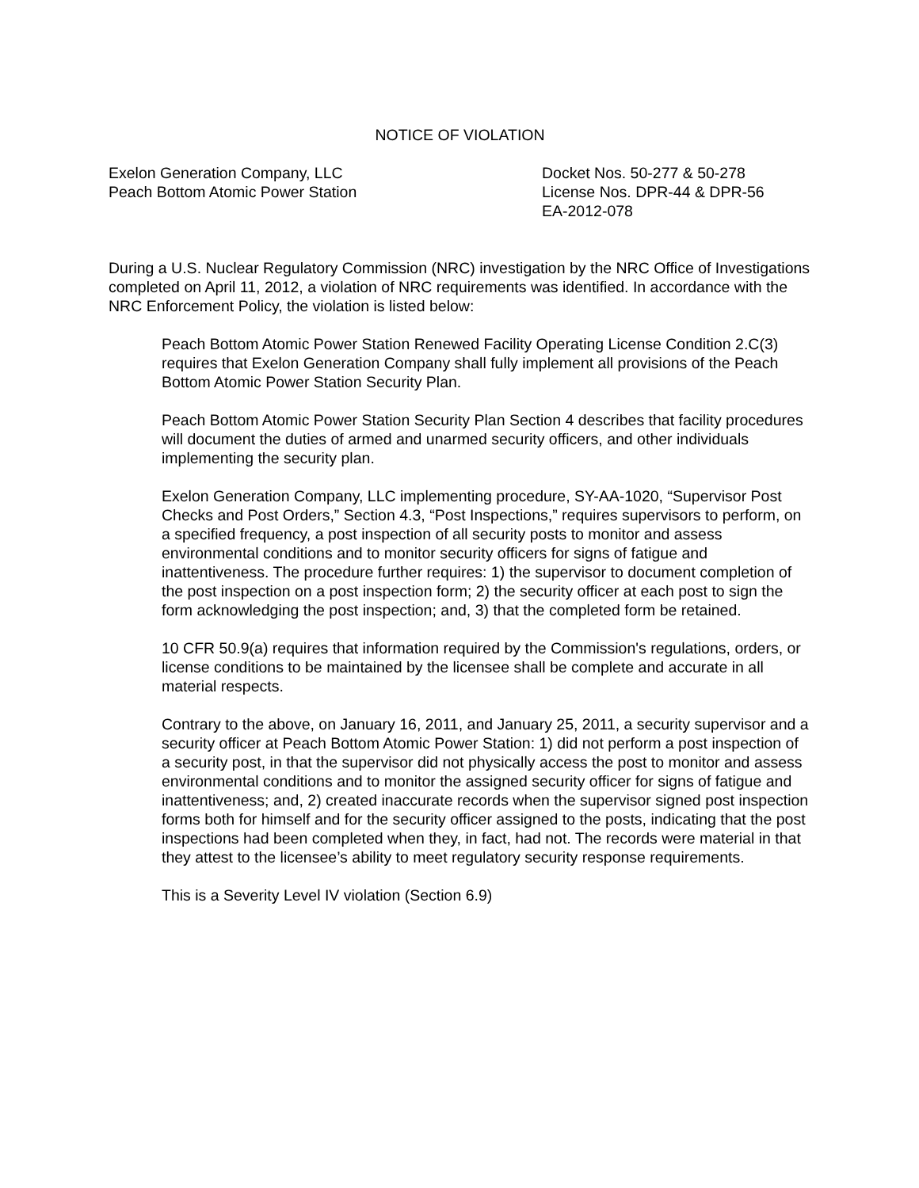NOTICE OF VIOLATION
Exelon Generation Company, LLC
Peach Bottom Atomic Power Station
Docket Nos. 50-277 & 50-278
License Nos. DPR-44 & DPR-56
EA-2012-078
During a U.S. Nuclear Regulatory Commission (NRC) investigation by the NRC Office of Investigations completed on April 11, 2012, a violation of NRC requirements was identified. In accordance with the NRC Enforcement Policy, the violation is listed below:
Peach Bottom Atomic Power Station Renewed Facility Operating License Condition 2.C(3) requires that Exelon Generation Company shall fully implement all provisions of the Peach Bottom Atomic Power Station Security Plan.
Peach Bottom Atomic Power Station Security Plan Section 4 describes that facility procedures will document the duties of armed and unarmed security officers, and other individuals implementing the security plan.
Exelon Generation Company, LLC implementing procedure, SY-AA-1020, “Supervisor Post Checks and Post Orders,” Section 4.3, “Post Inspections,” requires supervisors to perform, on a specified frequency, a post inspection of all security posts to monitor and assess environmental conditions and to monitor security officers for signs of fatigue and inattentiveness. The procedure further requires: 1) the supervisor to document completion of the post inspection on a post inspection form; 2) the security officer at each post to sign the form acknowledging the post inspection; and, 3) that the completed form be retained.
10 CFR 50.9(a) requires that information required by the Commission's regulations, orders, or license conditions to be maintained by the licensee shall be complete and accurate in all material respects.
Contrary to the above, on January 16, 2011, and January 25, 2011, a security supervisor and a security officer at Peach Bottom Atomic Power Station: 1) did not perform a post inspection of a security post, in that the supervisor did not physically access the post to monitor and assess environmental conditions and to monitor the assigned security officer for signs of fatigue and inattentiveness; and, 2) created inaccurate records when the supervisor signed post inspection forms both for himself and for the security officer assigned to the posts, indicating that the post inspections had been completed when they, in fact, had not. The records were material in that they attest to the licensee’s ability to meet regulatory security response requirements.
This is a Severity Level IV violation (Section 6.9)